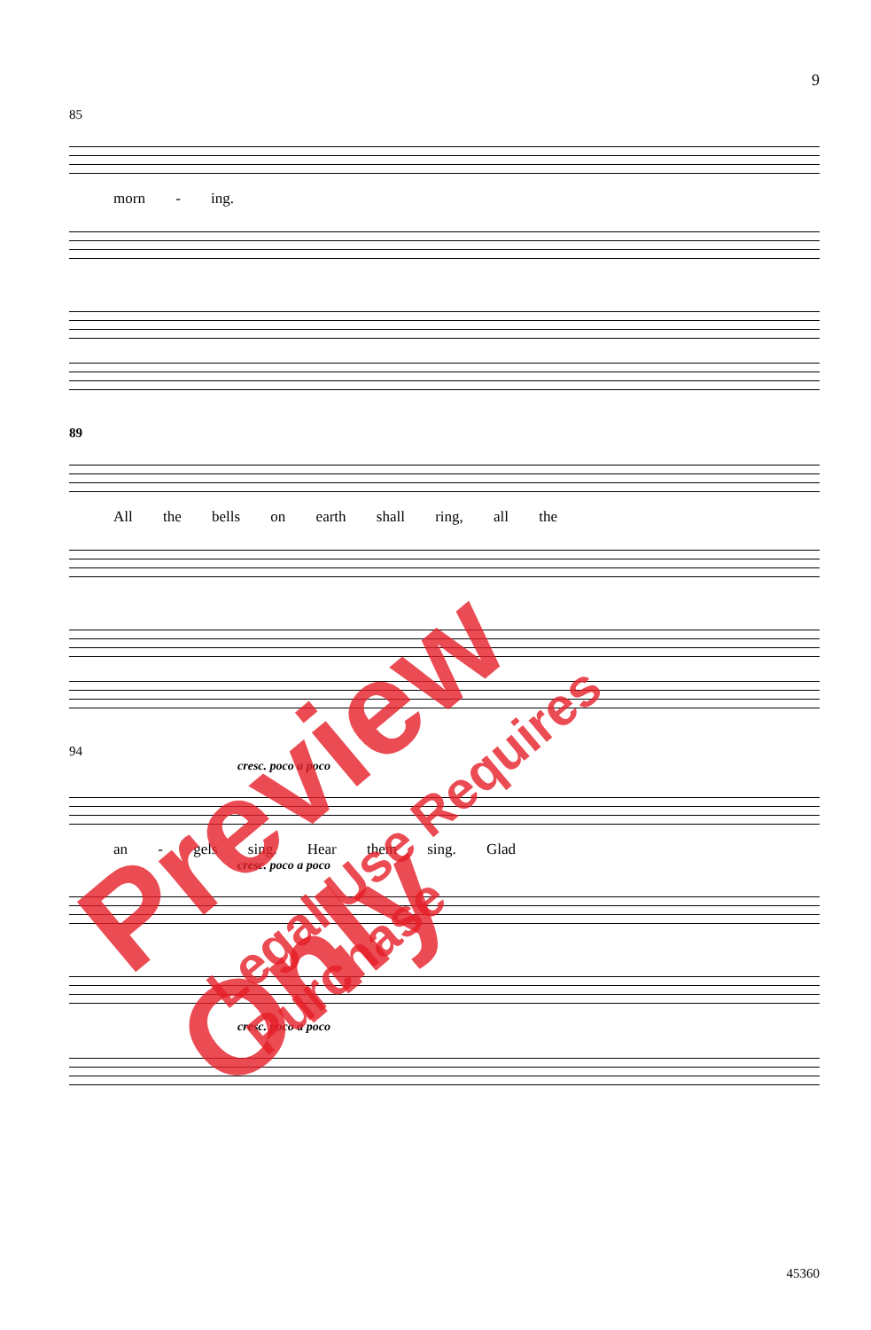9
85
morn - ing.
89
All the bells on earth shall ring, all the
94
cresc. poco a poco
an - gels sing. Hear them sing. Glad
cresc. poco a poco
cresc. poco a poco
45360
Preview Only
Legal Use Requires Purchase